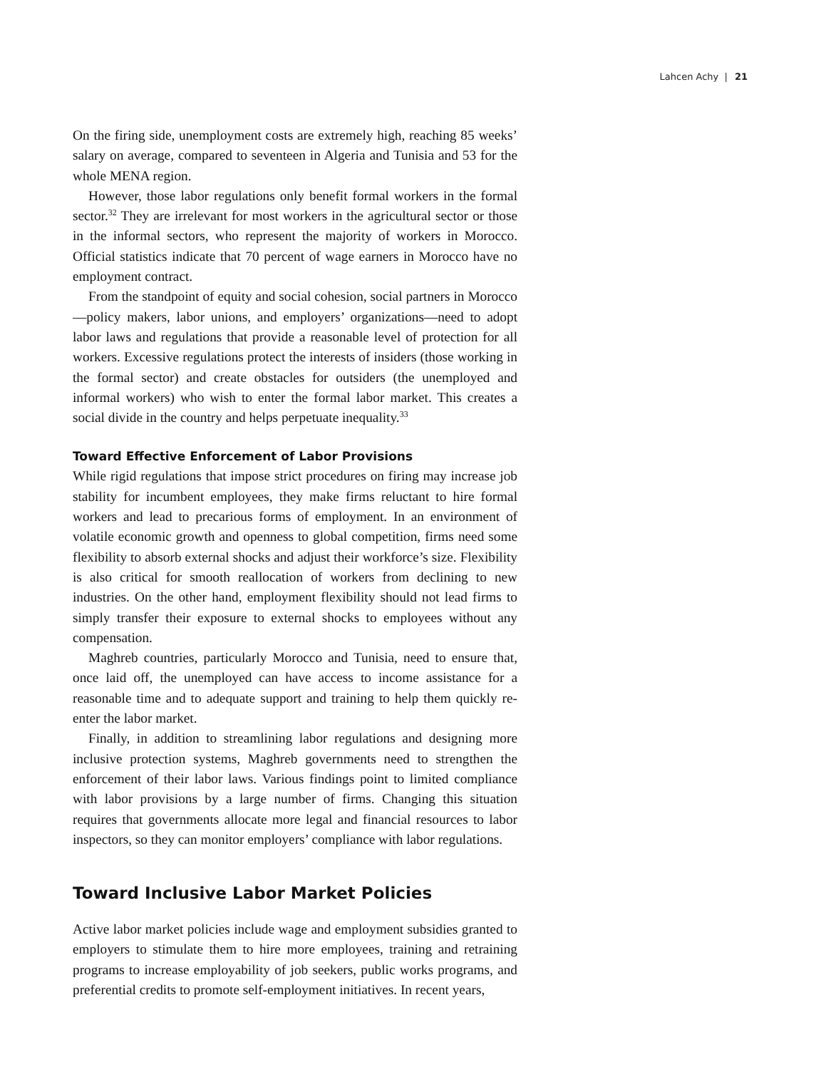Lahcen Achy | 21
On the firing side, unemployment costs are extremely high, reaching 85 weeks’ salary on average, compared to seventeen in Algeria and Tunisia and 53 for the whole MENA region.
However, those labor regulations only benefit formal workers in the formal sector.<sup>32</sup> They are irrelevant for most workers in the agricultural sector or those in the informal sectors, who represent the majority of workers in Morocco. Official statistics indicate that 70 percent of wage earners in Morocco have no employment contract.
From the standpoint of equity and social cohesion, social partners in Morocco—policy makers, labor unions, and employers’ organizations—need to adopt labor laws and regulations that provide a reasonable level of protection for all workers. Excessive regulations protect the interests of insiders (those working in the formal sector) and create obstacles for outsiders (the unemployed and informal workers) who wish to enter the formal labor market. This creates a social divide in the country and helps perpetuate inequality.<sup>33</sup>
Toward Effective Enforcement of Labor Provisions
While rigid regulations that impose strict procedures on firing may increase job stability for incumbent employees, they make firms reluctant to hire formal workers and lead to precarious forms of employment. In an environment of volatile economic growth and openness to global competition, firms need some flexibility to absorb external shocks and adjust their workforce’s size. Flexibility is also critical for smooth reallocation of workers from declining to new industries. On the other hand, employment flexibility should not lead firms to simply transfer their exposure to external shocks to employees without any compensation.
Maghreb countries, particularly Morocco and Tunisia, need to ensure that, once laid off, the unemployed can have access to income assistance for a reasonable time and to adequate support and training to help them quickly re-enter the labor market.
Finally, in addition to streamlining labor regulations and designing more inclusive protection systems, Maghreb governments need to strengthen the enforcement of their labor laws. Various findings point to limited compliance with labor provisions by a large number of firms. Changing this situation requires that governments allocate more legal and financial resources to labor inspectors, so they can monitor employers’ compliance with labor regulations.
Toward Inclusive Labor Market Policies
Active labor market policies include wage and employment subsidies granted to employers to stimulate them to hire more employees, training and retraining programs to increase employability of job seekers, public works programs, and preferential credits to promote self-employment initiatives. In recent years,